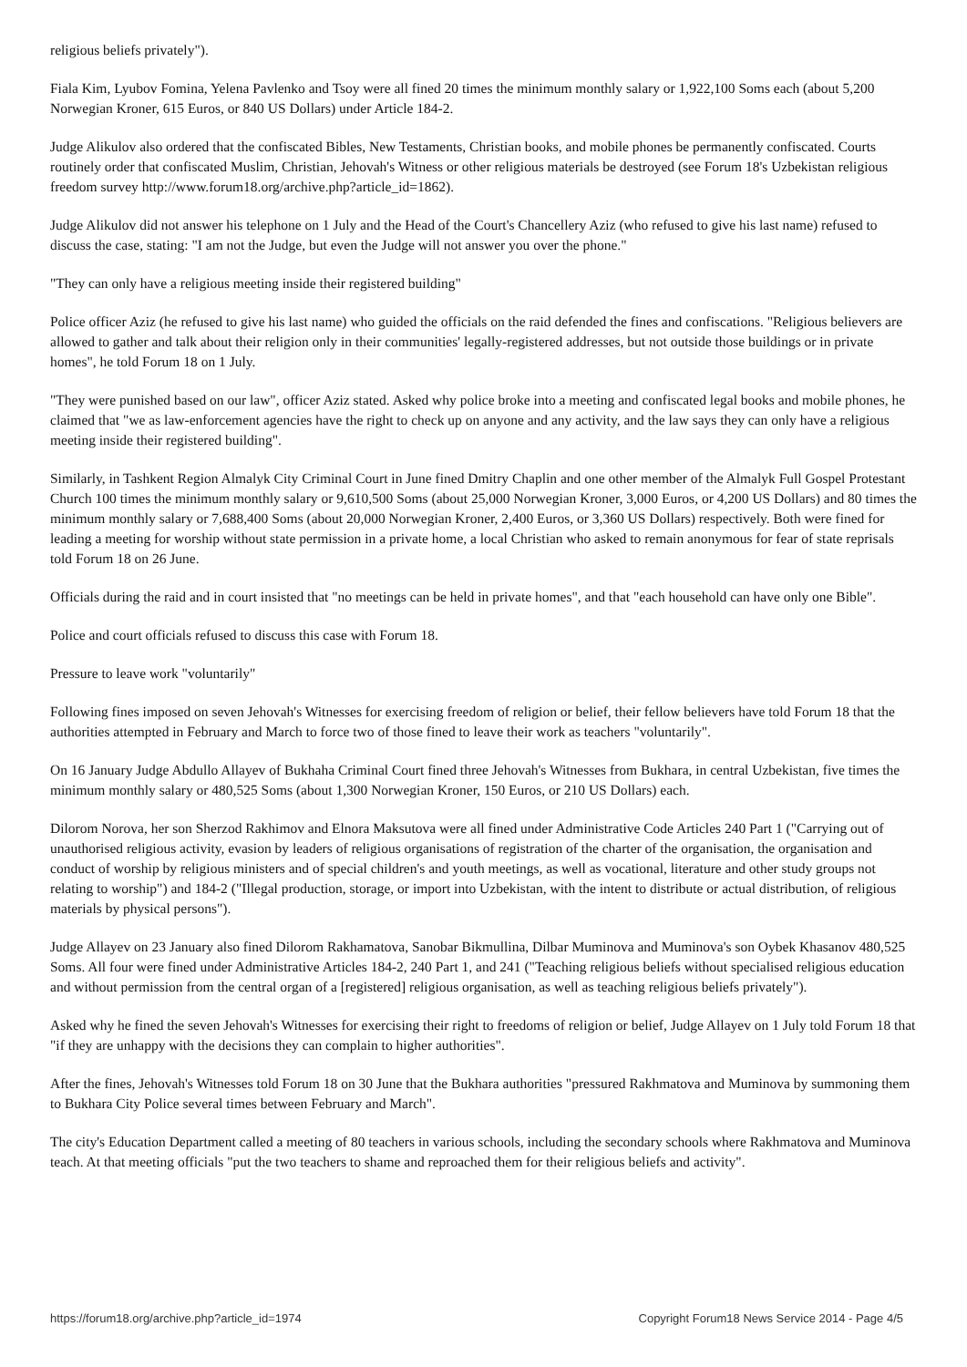religious beliefs privately").
Fiala Kim, Lyubov Fomina, Yelena Pavlenko and Tsoy were all fined 20 times the minimum monthly salary or 1,922,100 Soms each (about 5,200 Norwegian Kroner, 615 Euros, or 840 US Dollars) under Article 184-2.
Judge Alikulov also ordered that the confiscated Bibles, New Testaments, Christian books, and mobile phones be permanently confiscated. Courts routinely order that confiscated Muslim, Christian, Jehovah's Witness or other religious materials be destroyed (see Forum 18's Uzbekistan religious freedom survey http://www.forum18.org/archive.php?article_id=1862).
Judge Alikulov did not answer his telephone on 1 July and the Head of the Court's Chancellery Aziz (who refused to give his last name) refused to discuss the case, stating: "I am not the Judge, but even the Judge will not answer you over the phone."
"They can only have a religious meeting inside their registered building"
Police officer Aziz (he refused to give his last name) who guided the officials on the raid defended the fines and confiscations. "Religious believers are allowed to gather and talk about their religion only in their communities' legally-registered addresses, but not outside those buildings or in private homes", he told Forum 18 on 1 July.
"They were punished based on our law", officer Aziz stated. Asked why police broke into a meeting and confiscated legal books and mobile phones, he claimed that "we as law-enforcement agencies have the right to check up on anyone and any activity, and the law says they can only have a religious meeting inside their registered building".
Similarly, in Tashkent Region Almalyk City Criminal Court in June fined Dmitry Chaplin and one other member of the Almalyk Full Gospel Protestant Church 100 times the minimum monthly salary or 9,610,500 Soms (about 25,000 Norwegian Kroner, 3,000 Euros, or 4,200 US Dollars) and 80 times the minimum monthly salary or 7,688,400 Soms (about 20,000 Norwegian Kroner, 2,400 Euros, or 3,360 US Dollars) respectively. Both were fined for leading a meeting for worship without state permission in a private home, a local Christian who asked to remain anonymous for fear of state reprisals told Forum 18 on 26 June.
Officials during the raid and in court insisted that "no meetings can be held in private homes", and that "each household can have only one Bible".
Police and court officials refused to discuss this case with Forum 18.
Pressure to leave work "voluntarily"
Following fines imposed on seven Jehovah's Witnesses for exercising freedom of religion or belief, their fellow believers have told Forum 18 that the authorities attempted in February and March to force two of those fined to leave their work as teachers "voluntarily".
On 16 January Judge Abdullo Allayev of Bukhaha Criminal Court fined three Jehovah's Witnesses from Bukhara, in central Uzbekistan, five times the minimum monthly salary or 480,525 Soms (about 1,300 Norwegian Kroner, 150 Euros, or 210 US Dollars) each.
Dilorom Norova, her son Sherzod Rakhimov and Elnora Maksutova were all fined under Administrative Code Articles 240 Part 1 ("Carrying out of unauthorised religious activity, evasion by leaders of religious organisations of registration of the charter of the organisation, the organisation and conduct of worship by religious ministers and of special children's and youth meetings, as well as vocational, literature and other study groups not relating to worship") and 184-2 ("Illegal production, storage, or import into Uzbekistan, with the intent to distribute or actual distribution, of religious materials by physical persons").
Judge Allayev on 23 January also fined Dilorom Rakhamatova, Sanobar Bikmullina, Dilbar Muminova and Muminova's son Oybek Khasanov 480,525 Soms. All four were fined under Administrative Articles 184-2, 240 Part 1, and 241 ("Teaching religious beliefs without specialised religious education and without permission from the central organ of a [registered] religious organisation, as well as teaching religious beliefs privately").
Asked why he fined the seven Jehovah's Witnesses for exercising their right to freedoms of religion or belief, Judge Allayev on 1 July told Forum 18 that "if they are unhappy with the decisions they can complain to higher authorities".
After the fines, Jehovah's Witnesses told Forum 18 on 30 June that the Bukhara authorities "pressured Rakhmatova and Muminova by summoning them to Bukhara City Police several times between February and March".
The city's Education Department called a meeting of 80 teachers in various schools, including the secondary schools where Rakhmatova and Muminova teach. At that meeting officials "put the two teachers to shame and reproached them for their religious beliefs and activity".
https://forum18.org/archive.php?article_id=1974 Copyright Forum18 News Service 2014 - Page 4/5